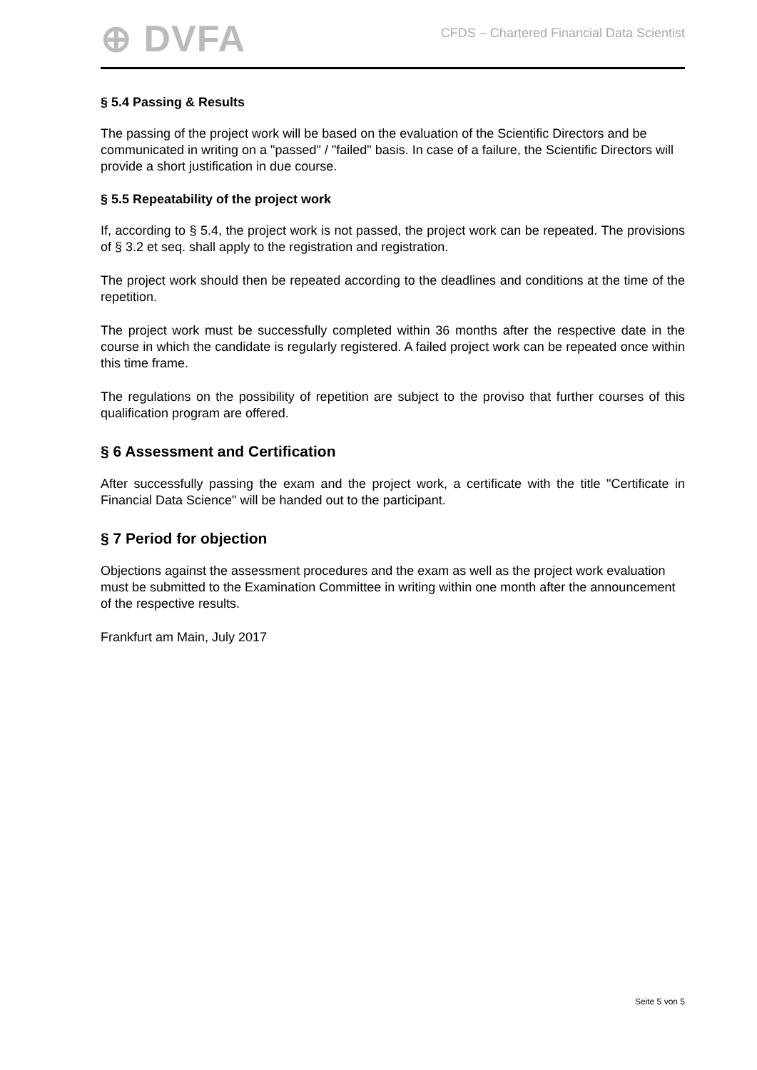⊕ DVFA
CFDS – Chartered Financial Data Scientist
§ 5.4 Passing & Results
The passing of the project work will be based on the evaluation of the Scientific Directors and be communicated in writing on a "passed" / "failed" basis. In case of a failure, the Scientific Directors will provide a short justification in due course.
§ 5.5 Repeatability of the project work
If, according to § 5.4, the project work is not passed, the project work can be repeated. The provisions of § 3.2 et seq. shall apply to the registration and registration.
The project work should then be repeated according to the deadlines and conditions at the time of the repetition.
The project work must be successfully completed within 36 months after the respective date in the course in which the candidate is regularly registered. A failed project work can be repeated once within this time frame.
The regulations on the possibility of repetition are subject to the proviso that further courses of this qualification program are offered.
§ 6 Assessment and Certification
After successfully passing the exam and the project work, a certificate with the title "Certificate in Financial Data Science" will be handed out to the participant.
§ 7 Period for objection
Objections against the assessment procedures and the exam as well as the project work evaluation must be submitted to the Examination Committee in writing within one month after the announcement of the respective results.
Frankfurt am Main, July 2017
Seite 5 von 5